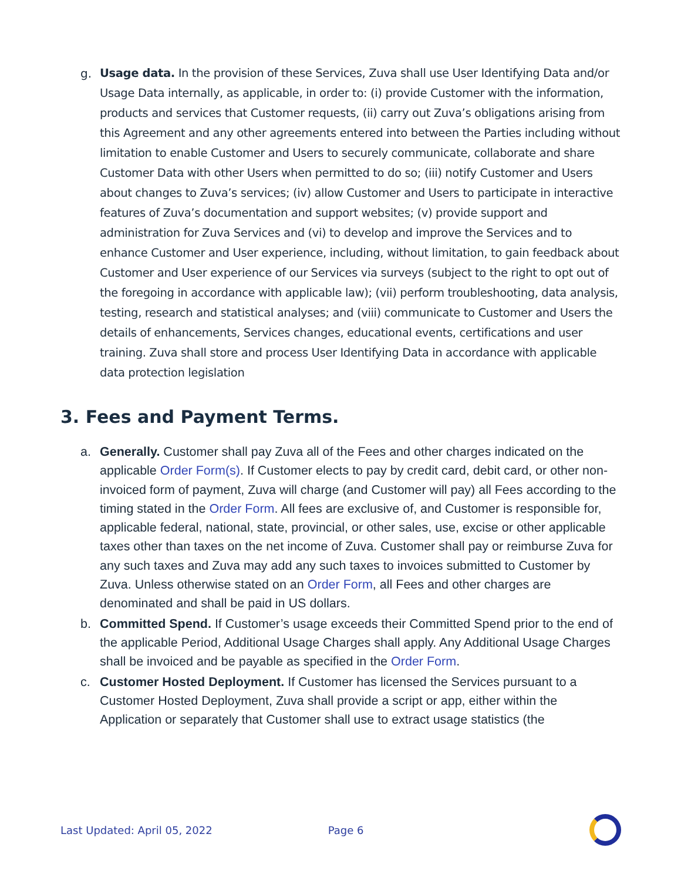g. Usage data. In the provision of these Services, Zuva shall use User Identifying Data and/or Usage Data internally, as applicable, in order to: (i) provide Customer with the information, products and services that Customer requests, (ii) carry out Zuva’s obligations arising from this Agreement and any other agreements entered into between the Parties including without limitation to enable Customer and Users to securely communicate, collaborate and share Customer Data with other Users when permitted to do so; (iii) notify Customer and Users about changes to Zuva’s services; (iv) allow Customer and Users to participate in interactive features of Zuva’s documentation and support websites; (v) provide support and administration for Zuva Services and (vi) to develop and improve the Services and to enhance Customer and User experience, including, without limitation, to gain feedback about Customer and User experience of our Services via surveys (subject to the right to opt out of the foregoing in accordance with applicable law); (vii) perform troubleshooting, data analysis, testing, research and statistical analyses; and (viii) communicate to Customer and Users the details of enhancements, Services changes, educational events, certifications and user training. Zuva shall store and process User Identifying Data in accordance with applicable data protection legislation
3. Fees and Payment Terms.
a. Generally. Customer shall pay Zuva all of the Fees and other charges indicated on the applicable Order Form(s). If Customer elects to pay by credit card, debit card, or other non-invoiced form of payment, Zuva will charge (and Customer will pay) all Fees according to the timing stated in the Order Form. All fees are exclusive of, and Customer is responsible for, applicable federal, national, state, provincial, or other sales, use, excise or other applicable taxes other than taxes on the net income of Zuva. Customer shall pay or reimburse Zuva for any such taxes and Zuva may add any such taxes to invoices submitted to Customer by Zuva. Unless otherwise stated on an Order Form, all Fees and other charges are denominated and shall be paid in US dollars.
b. Committed Spend. If Customer’s usage exceeds their Committed Spend prior to the end of the applicable Period, Additional Usage Charges shall apply. Any Additional Usage Charges shall be invoiced and be payable as specified in the Order Form.
c. Customer Hosted Deployment. If Customer has licensed the Services pursuant to a Customer Hosted Deployment, Zuva shall provide a script or app, either within the Application or separately that Customer shall use to extract usage statistics (the
Last Updated: April 05, 2022 Page 6